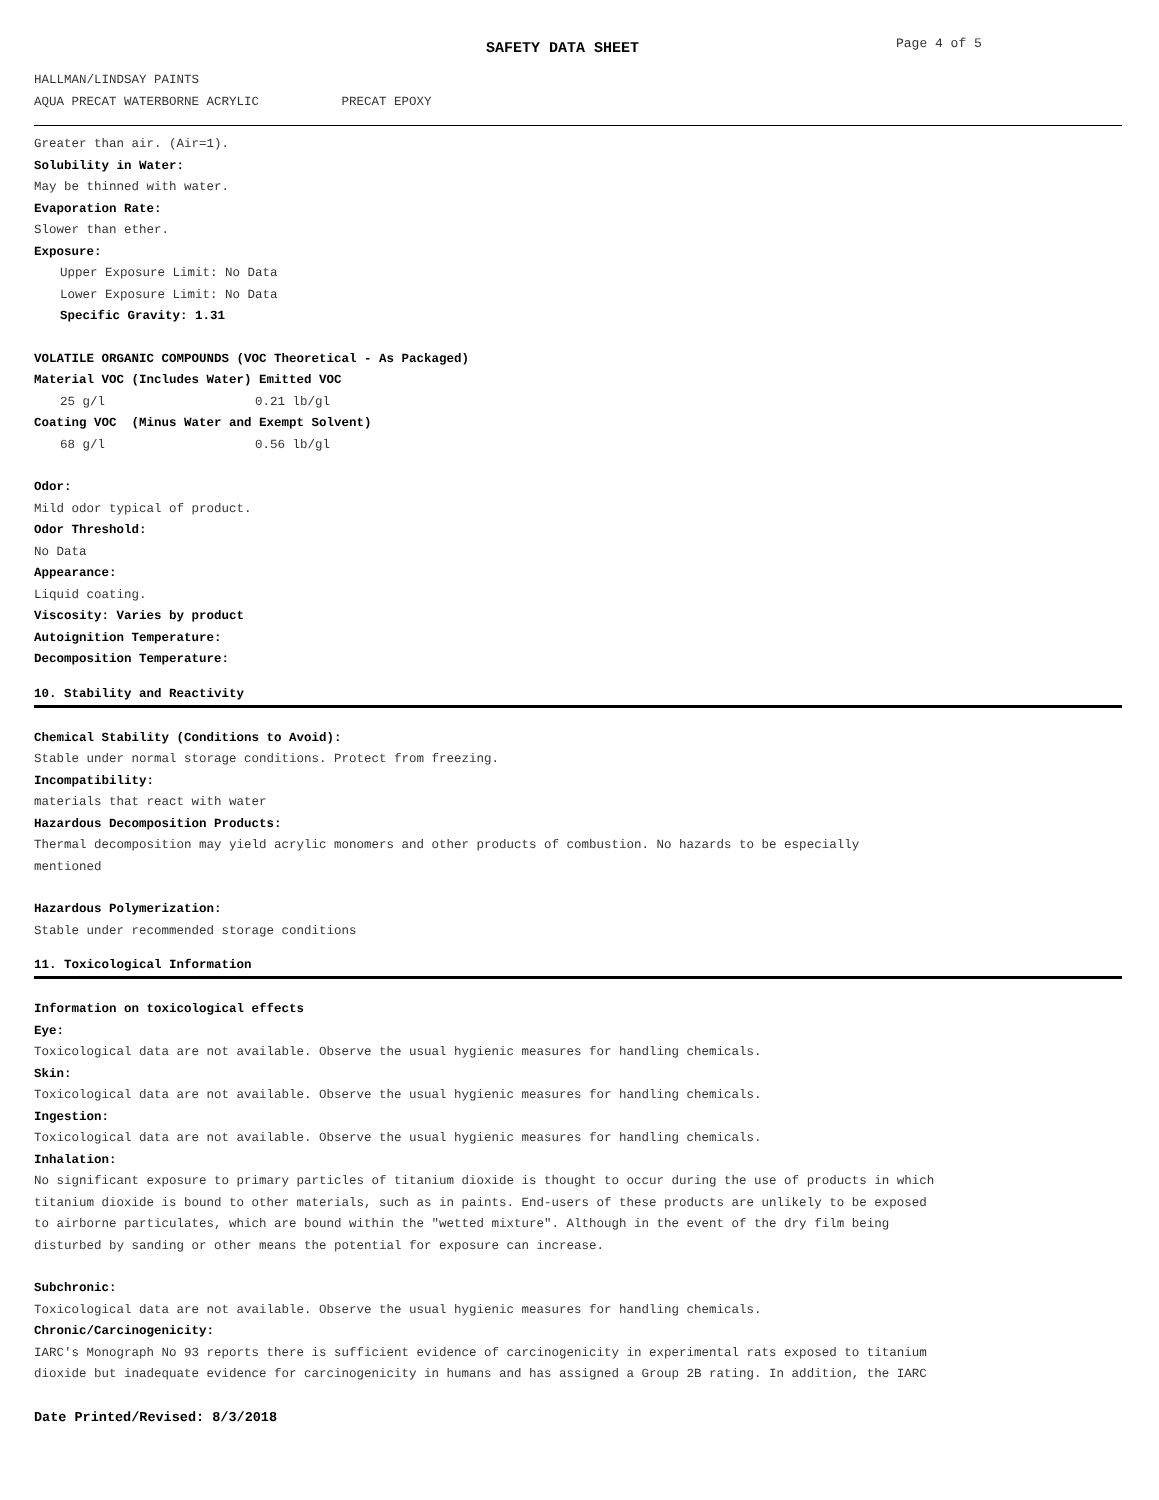SAFETY DATA SHEET Page 4 of 5
HALLMAN/LINDSAY PAINTS
AQUA PRECAT WATERBORNE ACRYLIC PRECAT EPOXY
Greater than air. (Air=1).
Solubility in Water:
May be thinned with water.
Evaporation Rate:
Slower than ether.
Exposure:
Upper Exposure Limit: No Data
Lower Exposure Limit: No Data
Specific Gravity: 1.31
VOLATILE ORGANIC COMPOUNDS (VOC Theoretical - As Packaged)
Material VOC (Includes Water) Emitted VOC
25 g/l 0.21 lb/gl
Coating VOC (Minus Water and Exempt Solvent)
68 g/l 0.56 lb/gl
Odor:
Mild odor typical of product.
Odor Threshold:
No Data
Appearance:
Liquid coating.
Viscosity: Varies by product
Autoignition Temperature:
Decomposition Temperature:
10. Stability and Reactivity
Chemical Stability (Conditions to Avoid):
Stable under normal storage conditions. Protect from freezing.
Incompatibility:
materials that react with water
Hazardous Decomposition Products:
Thermal decomposition may yield acrylic monomers and other products of combustion. No hazards to be especially
mentioned
Hazardous Polymerization:
Stable under recommended storage conditions
11. Toxicological Information
Information on toxicological effects
Eye:
Toxicological data are not available. Observe the usual hygienic measures for handling chemicals.
Skin:
Toxicological data are not available. Observe the usual hygienic measures for handling chemicals.
Ingestion:
Toxicological data are not available. Observe the usual hygienic measures for handling chemicals.
Inhalation:
No significant exposure to primary particles of titanium dioxide is thought to occur during the use of products in which
titanium dioxide is bound to other materials, such as in paints. End-users of these products are unlikely to be exposed
to airborne particulates, which are bound within the "wetted mixture". Although in the event of the dry film being
disturbed by sanding or other means the potential for exposure can increase.
Subchronic:
Toxicological data are not available. Observe the usual hygienic measures for handling chemicals.
Chronic/Carcinogenicity:
IARC's Monograph No 93 reports there is sufficient evidence of carcinogenicity in experimental rats exposed to titanium
dioxide but inadequate evidence for carcinogenicity in humans and has assigned a Group 2B rating. In addition, the IARC
Date Printed/Revised: 8/3/2018